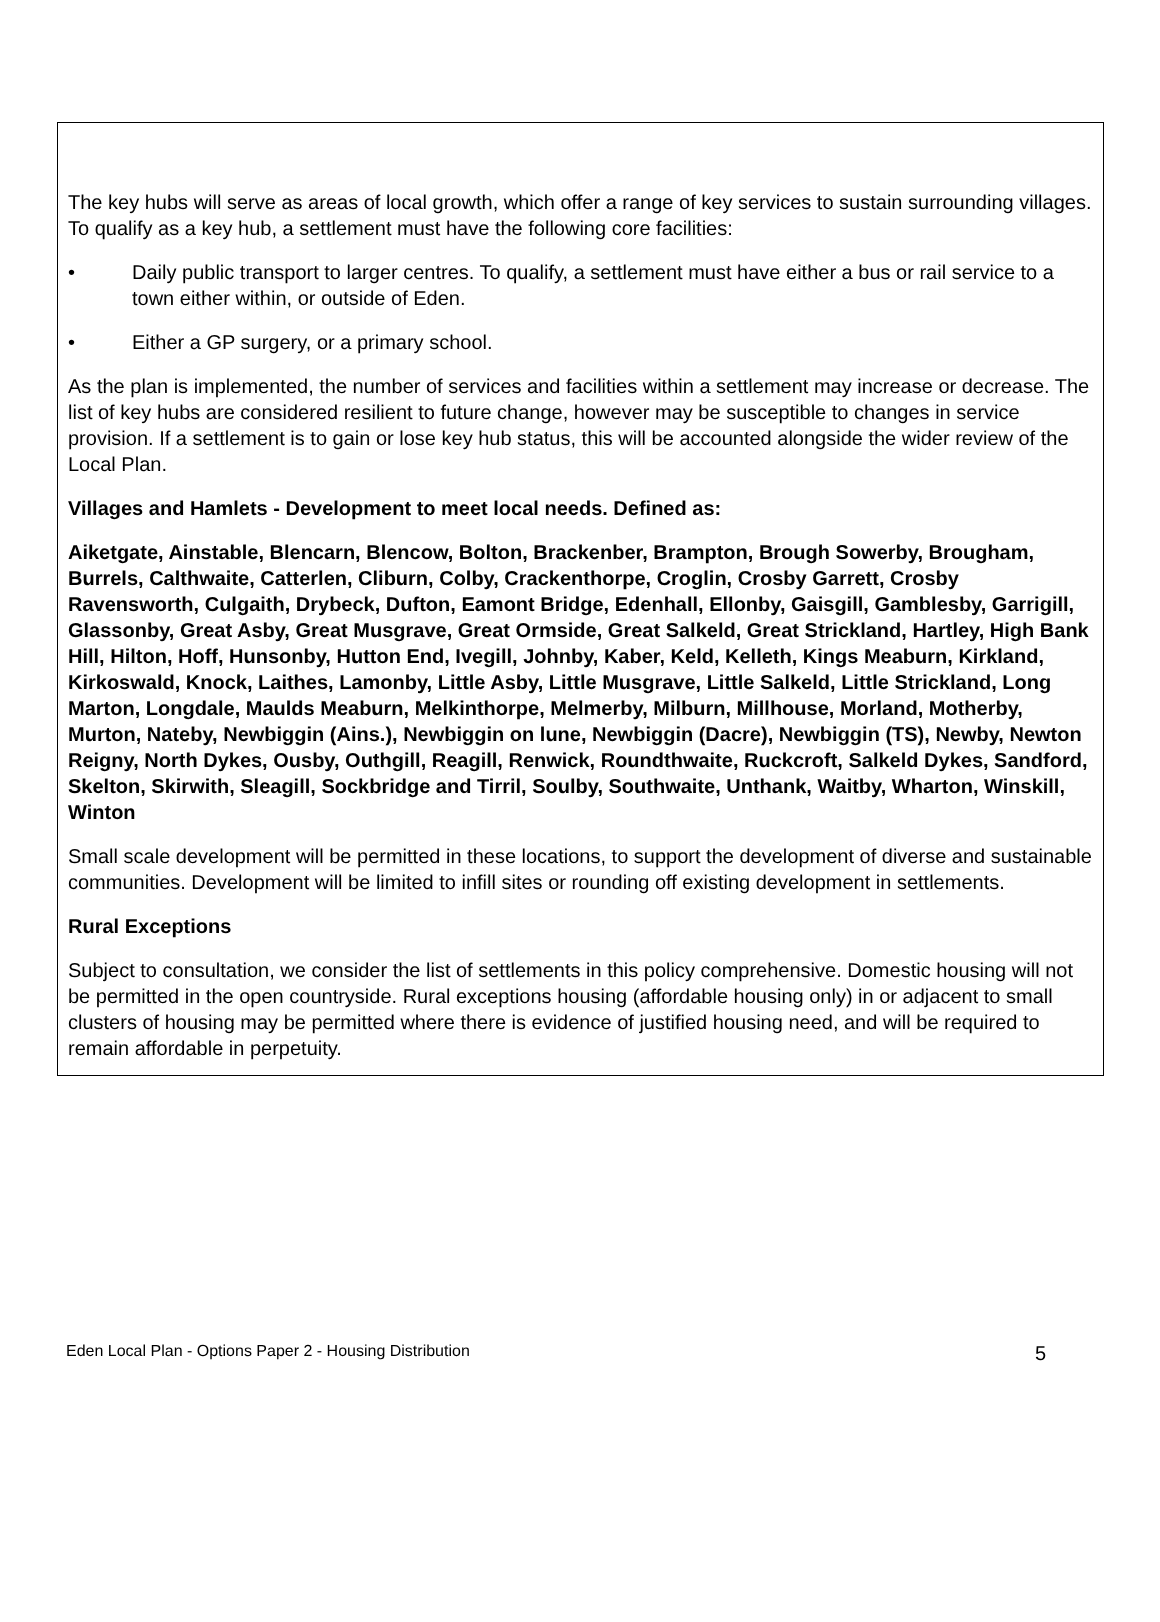The key hubs will serve as areas of local growth, which offer a range of key services to sustain surrounding villages. To qualify as a key hub, a settlement must have the following core facilities:
• Daily public transport to larger centres. To qualify, a settlement must have either a bus or rail service to a town either within, or outside of Eden.
• Either a GP surgery, or a primary school.
As the plan is implemented, the number of services and facilities within a settlement may increase or decrease. The list of key hubs are considered resilient to future change, however may be susceptible to changes in service provision. If a settlement is to gain or lose key hub status, this will be accounted alongside the wider review of the Local Plan.
Villages and Hamlets - Development to meet local needs. Defined as:
Aiketgate, Ainstable, Blencarn, Blencow, Bolton, Brackenber, Brampton, Brough Sowerby, Brougham, Burrels, Calthwaite, Catterlen, Cliburn, Colby, Crackenthorpe, Croglin, Crosby Garrett, Crosby Ravensworth, Culgaith, Drybeck, Dufton, Eamont Bridge, Edenhall, Ellonby, Gaisgill, Gamblesby, Garrigill, Glassonby, Great Asby, Great Musgrave, Great Ormside, Great Salkeld, Great Strickland, Hartley, High Bank Hill, Hilton, Hoff, Hunsonby, Hutton End, Ivegill, Johnby, Kaber, Keld, Kelleth, Kings Meaburn, Kirkland, Kirkoswald, Knock, Laithes, Lamonby, Little Asby, Little Musgrave, Little Salkeld, Little Strickland, Long Marton, Longdale, Maulds Meaburn, Melkinthorpe, Melmerby, Milburn, Millhouse, Morland, Motherby, Murton, Nateby, Newbiggin (Ains.), Newbiggin on lune, Newbiggin (Dacre), Newbiggin (TS), Newby, Newton Reigny, North Dykes, Ousby, Outhgill, Reagill, Renwick, Roundthwaite, Ruckcroft, Salkeld Dykes, Sandford, Skelton, Skirwith, Sleagill, Sockbridge and Tirril, Soulby, Southwaite, Unthank, Waitby, Wharton, Winskill, Winton
Small scale development will be permitted in these locations, to support the development of diverse and sustainable communities. Development will be limited to infill sites or rounding off existing development in settlements.
Rural Exceptions
Subject to consultation, we consider the list of settlements in this policy comprehensive. Domestic housing will not be permitted in the open countryside. Rural exceptions housing (affordable housing only) in or adjacent to small clusters of housing may be permitted where there is evidence of justified housing need, and will be required to remain affordable in perpetuity.
Eden Local Plan - Options Paper 2 - Housing Distribution 5